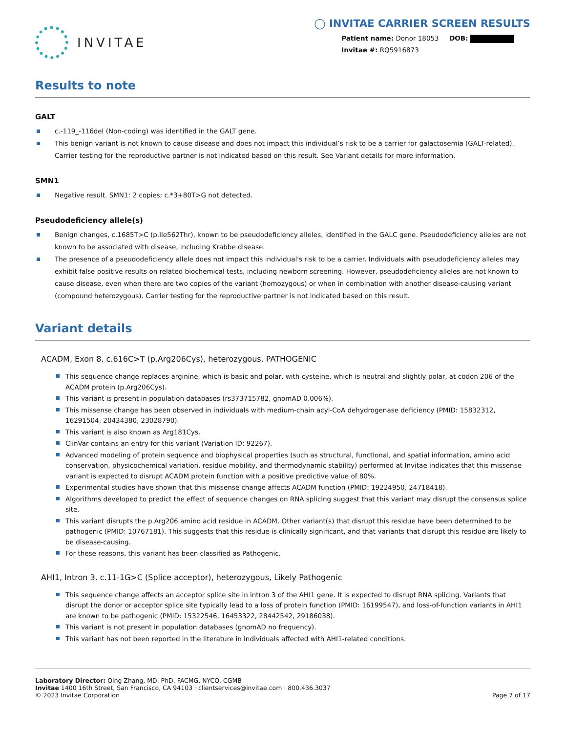INVITAE
◯ INVITAE CARRIER SCREEN RESULTS
Patient name: Donor 18053 DOB:
Invitae #: RQ5916873
Results to note
GALT
c.-119_-116del (Non-coding) was identified in the GALT gene.
This benign variant is not known to cause disease and does not impact this individual’s risk to be a carrier for galactosemia (GALT-related). Carrier testing for the reproductive partner is not indicated based on this result. See Variant details for more information.
SMN1
Negative result. SMN1: 2 copies; c.*3+80T>G not detected.
Pseudodeficiency allele(s)
Benign changes, c.1685T>C (p.Ile562Thr), known to be pseudodeficiency alleles, identified in the GALC gene. Pseudodeficiency alleles are not known to be associated with disease, including Krabbe disease.
The presence of a pseudodeficiency allele does not impact this individual's risk to be a carrier. Individuals with pseudodeficiency alleles may exhibit false positive results on related biochemical tests, including newborn screening. However, pseudodeficiency alleles are not known to cause disease, even when there are two copies of the variant (homozygous) or when in combination with another disease-causing variant (compound heterozygous). Carrier testing for the reproductive partner is not indicated based on this result.
Variant details
ACADM, Exon 8, c.616C>T (p.Arg206Cys), heterozygous, PATHOGENIC
This sequence change replaces arginine, which is basic and polar, with cysteine, which is neutral and slightly polar, at codon 206 of the ACADM protein (p.Arg206Cys).
This variant is present in population databases (rs373715782, gnomAD 0.006%).
This missense change has been observed in individuals with medium-chain acyl-CoA dehydrogenase deficiency (PMID: 15832312, 16291504, 20434380, 23028790).
This variant is also known as Arg181Cys.
ClinVar contains an entry for this variant (Variation ID: 92267).
Advanced modeling of protein sequence and biophysical properties (such as structural, functional, and spatial information, amino acid conservation, physicochemical variation, residue mobility, and thermodynamic stability) performed at Invitae indicates that this missense variant is expected to disrupt ACADM protein function with a positive predictive value of 80%.
Experimental studies have shown that this missense change affects ACADM function (PMID: 19224950, 24718418).
Algorithms developed to predict the effect of sequence changes on RNA splicing suggest that this variant may disrupt the consensus splice site.
This variant disrupts the p.Arg206 amino acid residue in ACADM. Other variant(s) that disrupt this residue have been determined to be pathogenic (PMID: 10767181). This suggests that this residue is clinically significant, and that variants that disrupt this residue are likely to be disease-causing.
For these reasons, this variant has been classified as Pathogenic.
AHI1, Intron 3, c.11-1G>C (Splice acceptor), heterozygous, Likely Pathogenic
This sequence change affects an acceptor splice site in intron 3 of the AHI1 gene. It is expected to disrupt RNA splicing. Variants that disrupt the donor or acceptor splice site typically lead to a loss of protein function (PMID: 16199547), and loss-of-function variants in AHI1 are known to be pathogenic (PMID: 15322546, 16453322, 28442542, 29186038).
This variant is not present in population databases (gnomAD no frequency).
This variant has not been reported in the literature in individuals affected with AHI1-related conditions.
Laboratory Director: Qing Zhang, MD, PhD, FACMG, NYCQ, CGMB
Invitae 1400 16th Street, San Francisco, CA 94103 · clientservices@invitae.com · 800.436.3037
© 2023 Invitae Corporation
Page 7 of 17